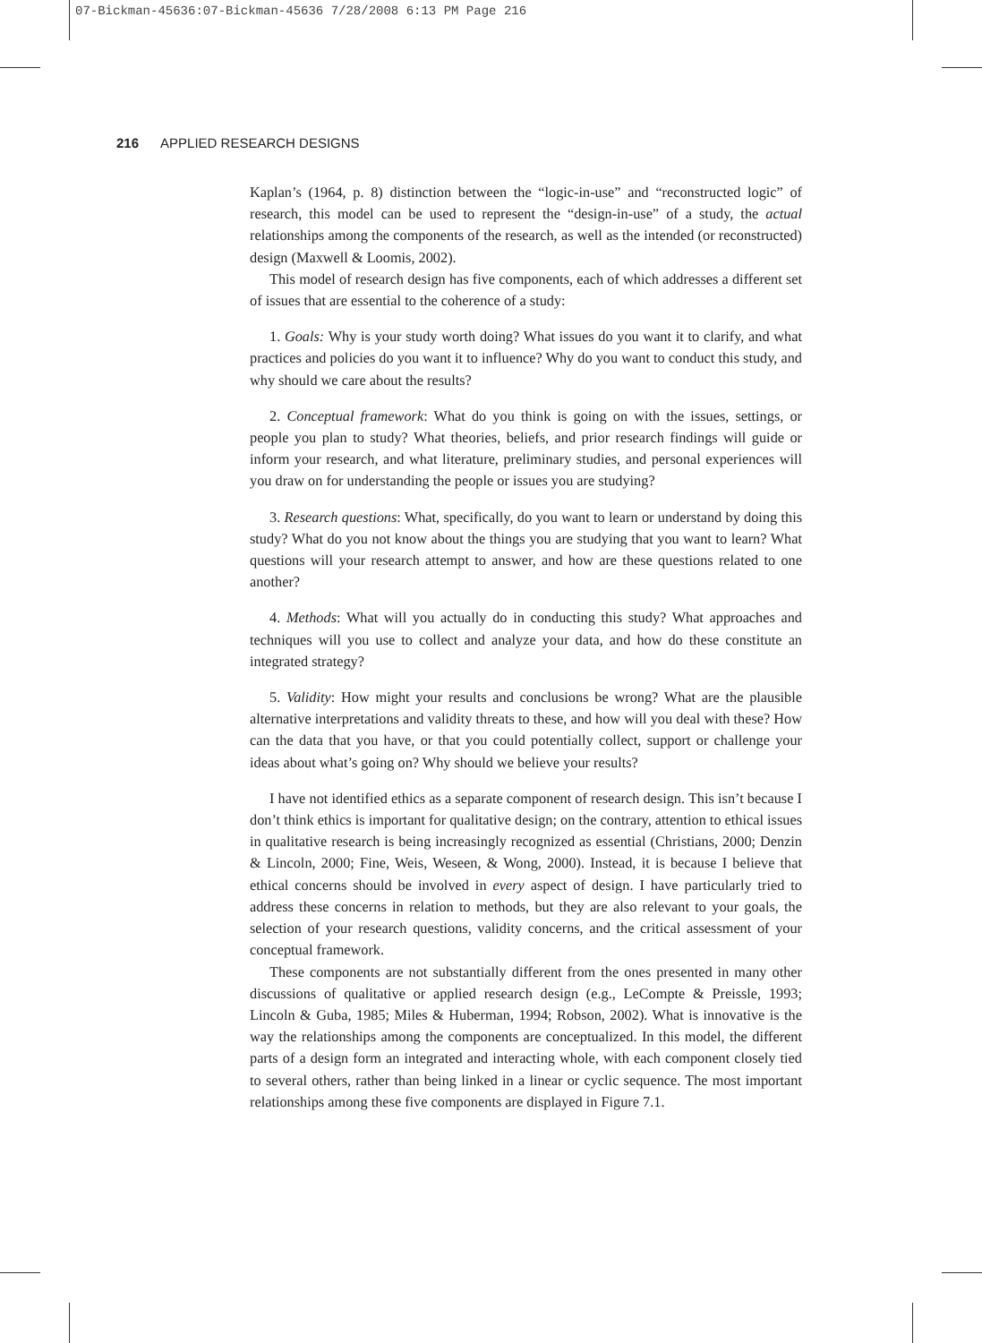07-Bickman-45636:07-Bickman-45636 7/28/2008 6:13 PM Page 216
216 APPLIED RESEARCH DESIGNS
Kaplan’s (1964, p. 8) distinction between the “logic-in-use” and “reconstructed logic” of research, this model can be used to represent the “design-in-use” of a study, the actual relationships among the components of the research, as well as the intended (or reconstructed) design (Maxwell & Loomis, 2002).
This model of research design has five components, each of which addresses a different set of issues that are essential to the coherence of a study:
1. Goals: Why is your study worth doing? What issues do you want it to clarify, and what practices and policies do you want it to influence? Why do you want to conduct this study, and why should we care about the results?
2. Conceptual framework: What do you think is going on with the issues, settings, or people you plan to study? What theories, beliefs, and prior research findings will guide or inform your research, and what literature, preliminary studies, and personal experiences will you draw on for understanding the people or issues you are studying?
3. Research questions: What, specifically, do you want to learn or understand by doing this study? What do you not know about the things you are studying that you want to learn? What questions will your research attempt to answer, and how are these questions related to one another?
4. Methods: What will you actually do in conducting this study? What approaches and techniques will you use to collect and analyze your data, and how do these constitute an integrated strategy?
5. Validity: How might your results and conclusions be wrong? What are the plausible alternative interpretations and validity threats to these, and how will you deal with these? How can the data that you have, or that you could potentially collect, support or challenge your ideas about what’s going on? Why should we believe your results?
I have not identified ethics as a separate component of research design. This isn’t because I don’t think ethics is important for qualitative design; on the contrary, attention to ethical issues in qualitative research is being increasingly recognized as essential (Christians, 2000; Denzin & Lincoln, 2000; Fine, Weis, Weseen, & Wong, 2000). Instead, it is because I believe that ethical concerns should be involved in every aspect of design. I have particularly tried to address these concerns in relation to methods, but they are also relevant to your goals, the selection of your research questions, validity concerns, and the critical assessment of your conceptual framework.
These components are not substantially different from the ones presented in many other discussions of qualitative or applied research design (e.g., LeCompte & Preissle, 1993; Lincoln & Guba, 1985; Miles & Huberman, 1994; Robson, 2002). What is innovative is the way the relationships among the components are conceptualized. In this model, the different parts of a design form an integrated and interacting whole, with each component closely tied to several others, rather than being linked in a linear or cyclic sequence. The most important relationships among these five components are displayed in Figure 7.1.